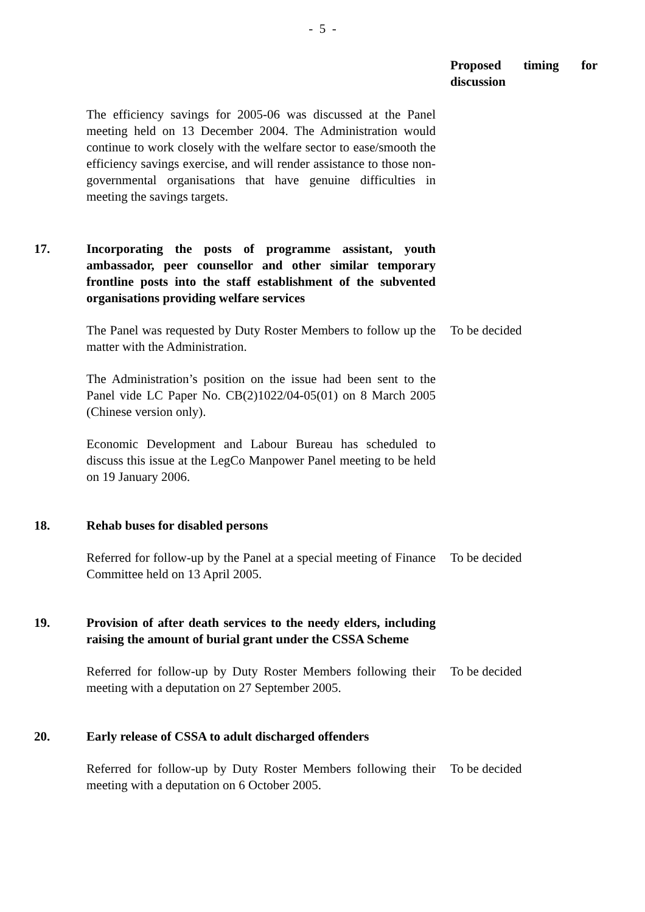- 5 -
Proposed timing for discussion
The efficiency savings for 2005-06 was discussed at the Panel meeting held on 13 December 2004. The Administration would continue to work closely with the welfare sector to ease/smooth the efficiency savings exercise, and will render assistance to those non-governmental organisations that have genuine difficulties in meeting the savings targets.
17. Incorporating the posts of programme assistant, youth ambassador, peer counsellor and other similar temporary frontline posts into the staff establishment of the subvented organisations providing welfare services
The Panel was requested by Duty Roster Members to follow up the matter with the Administration.
To be decided
The Administration’s position on the issue had been sent to the Panel vide LC Paper No. CB(2)1022/04-05(01) on 8 March 2005 (Chinese version only).
Economic Development and Labour Bureau has scheduled to discuss this issue at the LegCo Manpower Panel meeting to be held on 19 January 2006.
18. Rehab buses for disabled persons
Referred for follow-up by the Panel at a special meeting of Finance Committee held on 13 April 2005.
To be decided
19. Provision of after death services to the needy elders, including raising the amount of burial grant under the CSSA Scheme
Referred for follow-up by Duty Roster Members following their meeting with a deputation on 27 September 2005.
To be decided
20. Early release of CSSA to adult discharged offenders
Referred for follow-up by Duty Roster Members following their meeting with a deputation on 6 October 2005.
To be decided